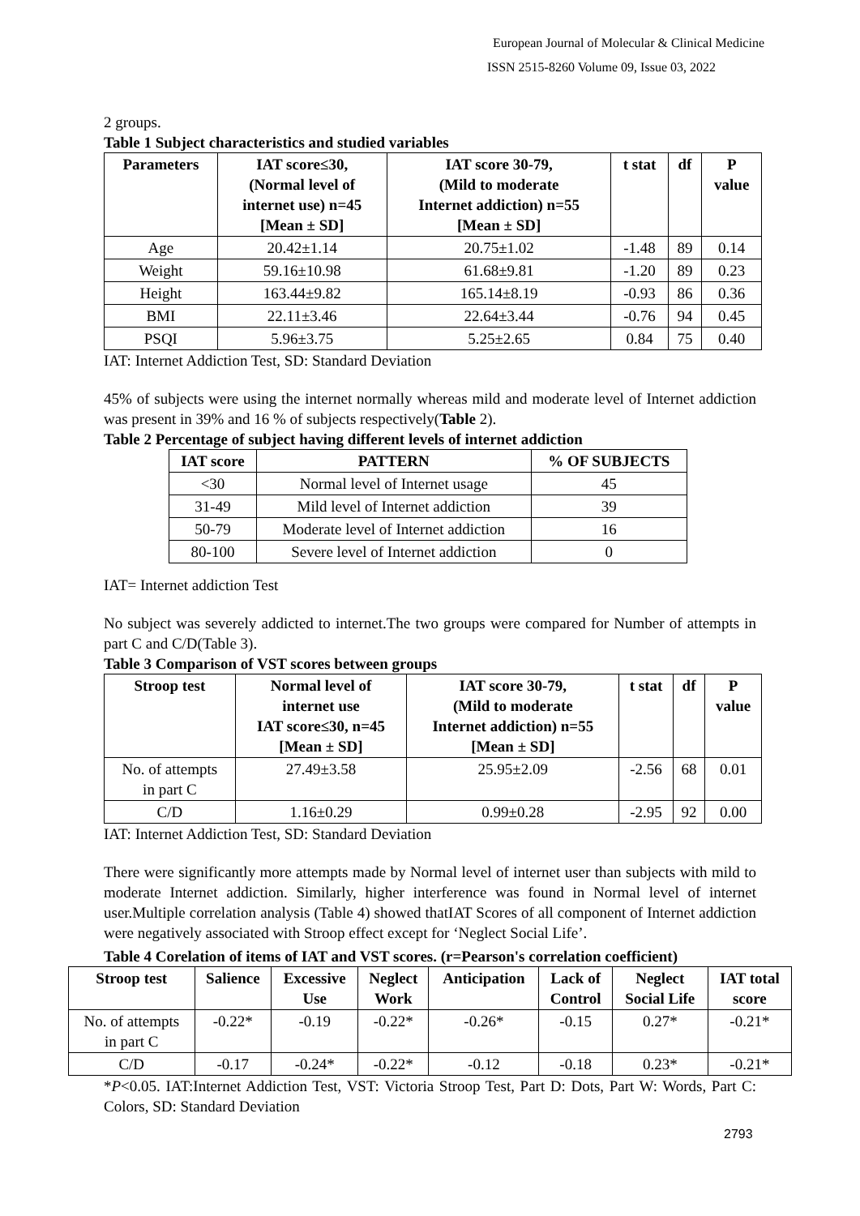European Journal of Molecular & Clinical Medicine
ISSN 2515-8260 Volume 09, Issue 03, 2022
2 groups.
Table 1 Subject characteristics and studied variables
| Parameters | IAT score≤30, (Normal level of internet use) n=45 [Mean ± SD] | IAT score 30-79, (Mild to moderate Internet addiction) n=55 [Mean ± SD] | t stat | df | P value |
| --- | --- | --- | --- | --- | --- |
| Age | 20.42±1.14 | 20.75±1.02 | -1.48 | 89 | 0.14 |
| Weight | 59.16±10.98 | 61.68±9.81 | -1.20 | 89 | 0.23 |
| Height | 163.44±9.82 | 165.14±8.19 | -0.93 | 86 | 0.36 |
| BMI | 22.11±3.46 | 22.64±3.44 | -0.76 | 94 | 0.45 |
| PSQI | 5.96±3.75 | 5.25±2.65 | 0.84 | 75 | 0.40 |
IAT: Internet Addiction Test, SD: Standard Deviation
45% of subjects were using the internet normally whereas mild and moderate level of Internet addiction was present in 39% and 16 % of subjects respectively(Table 2).
Table 2 Percentage of subject having different levels of internet addiction
| IAT score | PATTERN | % OF SUBJECTS |
| --- | --- | --- |
| <30 | Normal level of Internet usage | 45 |
| 31-49 | Mild level of Internet addiction | 39 |
| 50-79 | Moderate level of Internet addiction | 16 |
| 80-100 | Severe level of Internet addiction | 0 |
IAT= Internet addiction Test
No subject was severely addicted to internet.The two groups were compared for Number of attempts in part C and C/D(Table 3).
Table 3 Comparison of VST scores between groups
| Stroop test | Normal level of internet use IAT score≤30, n=45 [Mean ± SD] | IAT score 30-79, (Mild to moderate Internet addiction) n=55 [Mean ± SD] | t stat | df | P value |
| --- | --- | --- | --- | --- | --- |
| No. of attempts in part C | 27.49±3.58 | 25.95±2.09 | -2.56 | 68 | 0.01 |
| C/D | 1.16±0.29 | 0.99±0.28 | -2.95 | 92 | 0.00 |
IAT: Internet Addiction Test, SD: Standard Deviation
There were significantly more attempts made by Normal level of internet user than subjects with mild to moderate Internet addiction. Similarly, higher interference was found in Normal level of internet user.Multiple correlation analysis (Table 4) showed thatIAT Scores of all component of Internet addiction were negatively associated with Stroop effect except for ‘Neglect Social Life’.
Table 4 Corelation of items of IAT and VST scores. (r=Pearson's correlation coefficient)
| Stroop test | Salience | Excessive Use | Neglect Work | Anticipation | Lack of Control | Neglect Social Life | IAT total score |
| --- | --- | --- | --- | --- | --- | --- | --- |
| No. of attempts in part C | -0.22* | -0.19 | -0.22* | -0.26* | -0.15 | 0.27* | -0.21* |
| C/D | -0.17 | -0.24* | -0.22* | -0.12 | -0.18 | 0.23* | -0.21* |
*P<0.05. IAT:Internet Addiction Test, VST: Victoria Stroop Test, Part D: Dots, Part W: Words, Part C: Colors, SD: Standard Deviation
2793